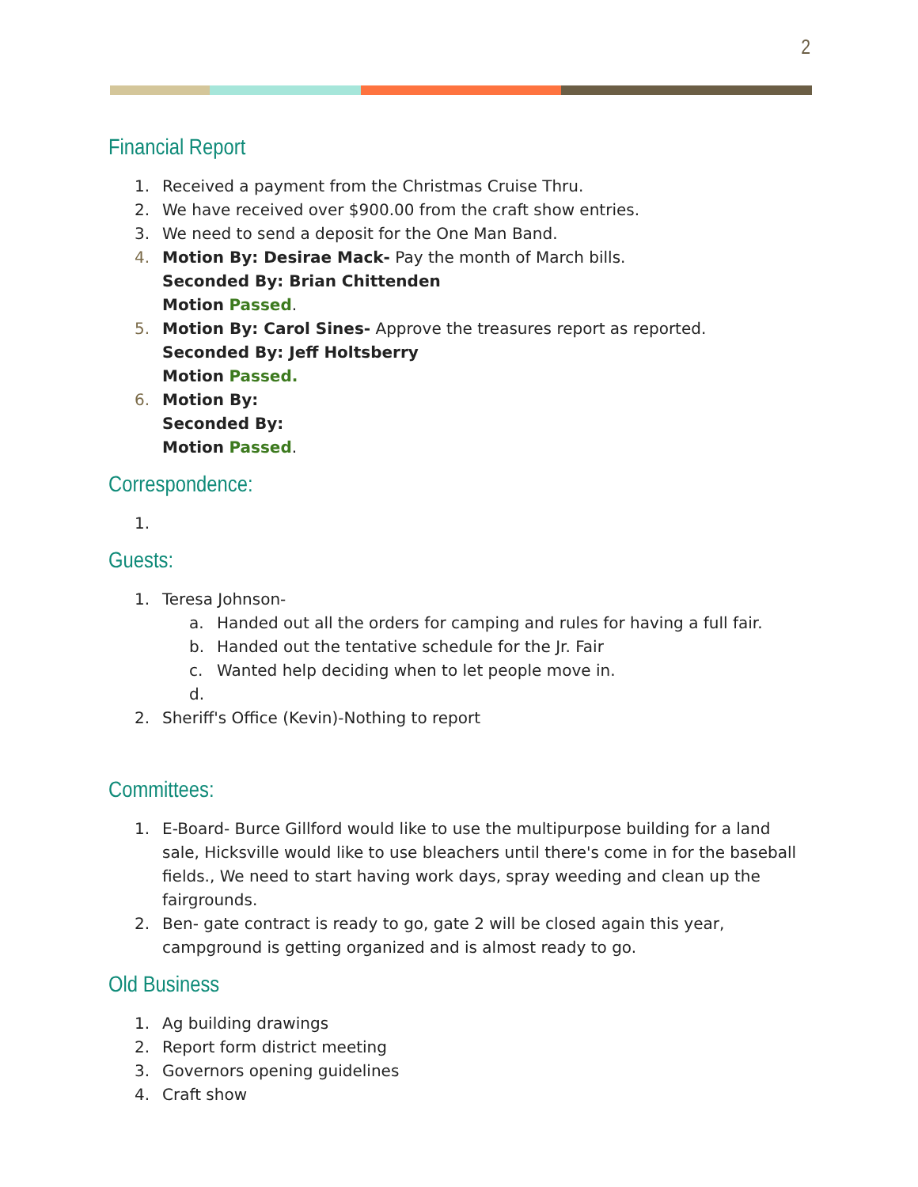2
Financial Report
1. Received a payment from the Christmas Cruise Thru.
2. We have received over $900.00 from the craft show entries.
3. We need to send a deposit for the One Man Band.
4. Motion By: Desirae Mack- Pay the month of March bills.
Seconded By: Brian Chittenden
Motion Passed.
5. Motion By: Carol Sines- Approve the treasures report as reported.
Seconded By: Jeff Holtsberry
Motion Passed.
6. Motion By:
Seconded By:
Motion Passed.
Correspondence:
1.
Guests:
1. Teresa Johnson-
a. Handed out all the orders for camping and rules for having a full fair.
b. Handed out the tentative schedule for the Jr. Fair
c. Wanted help deciding when to let people move in.
d.
2. Sheriff's Office (Kevin)-Nothing to report
Committees:
1. E-Board- Burce Gillford would like to use the multipurpose building for a land sale, Hicksville would like to use bleachers until there's come in for the baseball fields., We need to start having work days, spray weeding and clean up the fairgrounds.
2. Ben- gate contract is ready to go, gate 2 will be closed again this year, campground is getting organized and is almost ready to go.
Old Business
1. Ag building drawings
2. Report form district meeting
3. Governors opening guidelines
4. Craft show